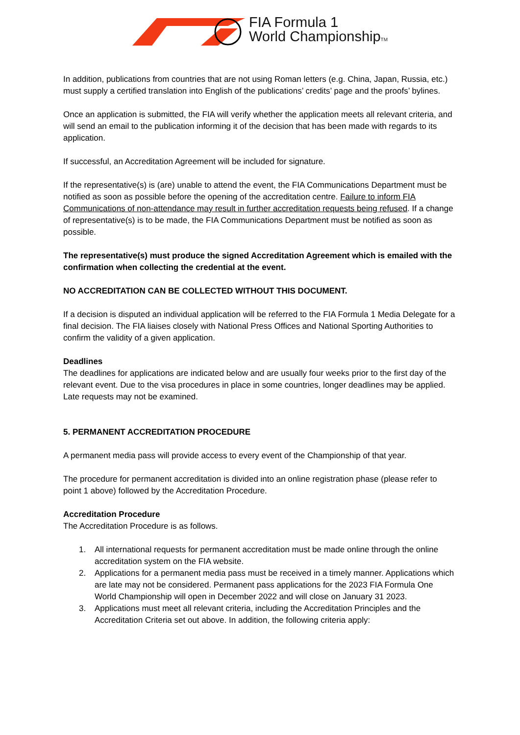FIA Formula 1
World ChampionshipTM
In addition, publications from countries that are not using Roman letters (e.g. China, Japan, Russia, etc.) must supply a certified translation into English of the publications’ credits’ page and the proofs’ bylines.
Once an application is submitted, the FIA will verify whether the application meets all relevant criteria, and will send an email to the publication informing it of the decision that has been made with regards to its application.
If successful, an Accreditation Agreement will be included for signature.
If the representative(s) is (are) unable to attend the event, the FIA Communications Department must be notified as soon as possible before the opening of the accreditation centre. Failure to inform FIA Communications of non-attendance may result in further accreditation requests being refused. If a change of representative(s) is to be made, the FIA Communications Department must be notified as soon as possible.
The representative(s) must produce the signed Accreditation Agreement which is emailed with the confirmation when collecting the credential at the event.
NO ACCREDITATION CAN BE COLLECTED WITHOUT THIS DOCUMENT.
If a decision is disputed an individual application will be referred to the FIA Formula 1 Media Delegate for a final decision. The FIA liaises closely with National Press Offices and National Sporting Authorities to confirm the validity of a given application.
Deadlines
The deadlines for applications are indicated below and are usually four weeks prior to the first day of the relevant event. Due to the visa procedures in place in some countries, longer deadlines may be applied. Late requests may not be examined.
5. PERMANENT ACCREDITATION PROCEDURE
A permanent media pass will provide access to every event of the Championship of that year.
The procedure for permanent accreditation is divided into an online registration phase (please refer to point 1 above) followed by the Accreditation Procedure.
Accreditation Procedure
The Accreditation Procedure is as follows.
1. All international requests for permanent accreditation must be made online through the online accreditation system on the FIA website.
2. Applications for a permanent media pass must be received in a timely manner. Applications which are late may not be considered. Permanent pass applications for the 2023 FIA Formula One World Championship will open in December 2022 and will close on January 31 2023.
3. Applications must meet all relevant criteria, including the Accreditation Principles and the Accreditation Criteria set out above. In addition, the following criteria apply: